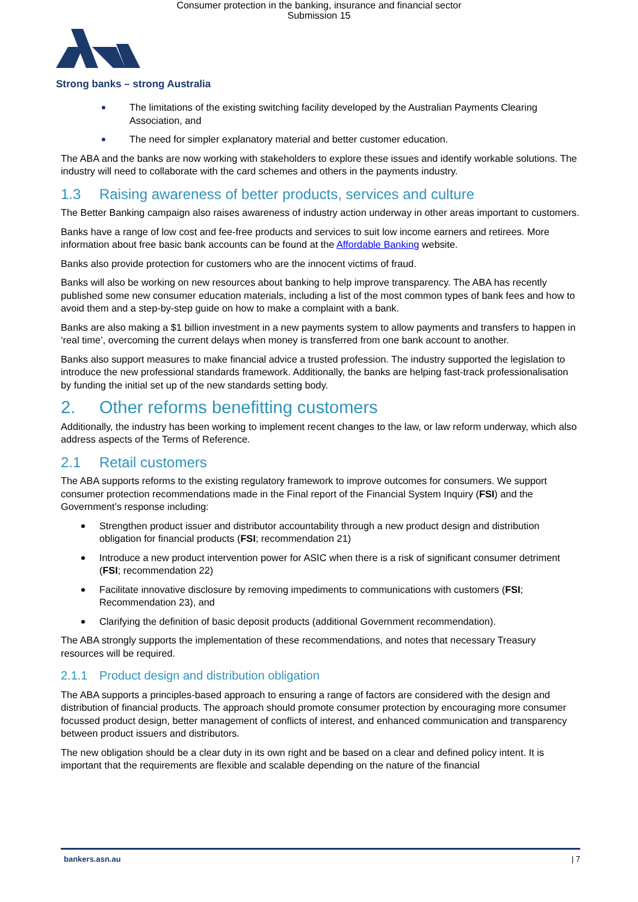Consumer protection in the banking, insurance and financial sector
Submission 15
Strong banks – strong Australia
The limitations of the existing switching facility developed by the Australian Payments Clearing Association, and
The need for simpler explanatory material and better customer education.
The ABA and the banks are now working with stakeholders to explore these issues and identify workable solutions. The industry will need to collaborate with the card schemes and others in the payments industry.
1.3 Raising awareness of better products, services and culture
The Better Banking campaign also raises awareness of industry action underway in other areas important to customers.
Banks have a range of low cost and fee-free products and services to suit low income earners and retirees. More information about free basic bank accounts can be found at the Affordable Banking website.
Banks also provide protection for customers who are the innocent victims of fraud.
Banks will also be working on new resources about banking to help improve transparency. The ABA has recently published some new consumer education materials, including a list of the most common types of bank fees and how to avoid them and a step-by-step guide on how to make a complaint with a bank.
Banks are also making a $1 billion investment in a new payments system to allow payments and transfers to happen in ‘real time’, overcoming the current delays when money is transferred from one bank account to another.
Banks also support measures to make financial advice a trusted profession. The industry supported the legislation to introduce the new professional standards framework. Additionally, the banks are helping fast-track professionalisation by funding the initial set up of the new standards setting body.
2. Other reforms benefitting customers
Additionally, the industry has been working to implement recent changes to the law, or law reform underway, which also address aspects of the Terms of Reference.
2.1 Retail customers
The ABA supports reforms to the existing regulatory framework to improve outcomes for consumers. We support consumer protection recommendations made in the Final report of the Financial System Inquiry (FSI) and the Government’s response including:
Strengthen product issuer and distributor accountability through a new product design and distribution obligation for financial products (FSI; recommendation 21)
Introduce a new product intervention power for ASIC when there is a risk of significant consumer detriment (FSI; recommendation 22)
Facilitate innovative disclosure by removing impediments to communications with customers (FSI; Recommendation 23), and
Clarifying the definition of basic deposit products (additional Government recommendation).
The ABA strongly supports the implementation of these recommendations, and notes that necessary Treasury resources will be required.
2.1.1 Product design and distribution obligation
The ABA supports a principles-based approach to ensuring a range of factors are considered with the design and distribution of financial products. The approach should promote consumer protection by encouraging more consumer focussed product design, better management of conflicts of interest, and enhanced communication and transparency between product issuers and distributors.
The new obligation should be a clear duty in its own right and be based on a clear and defined policy intent. It is important that the requirements are flexible and scalable depending on the nature of the financial
bankers.asn.au | 7